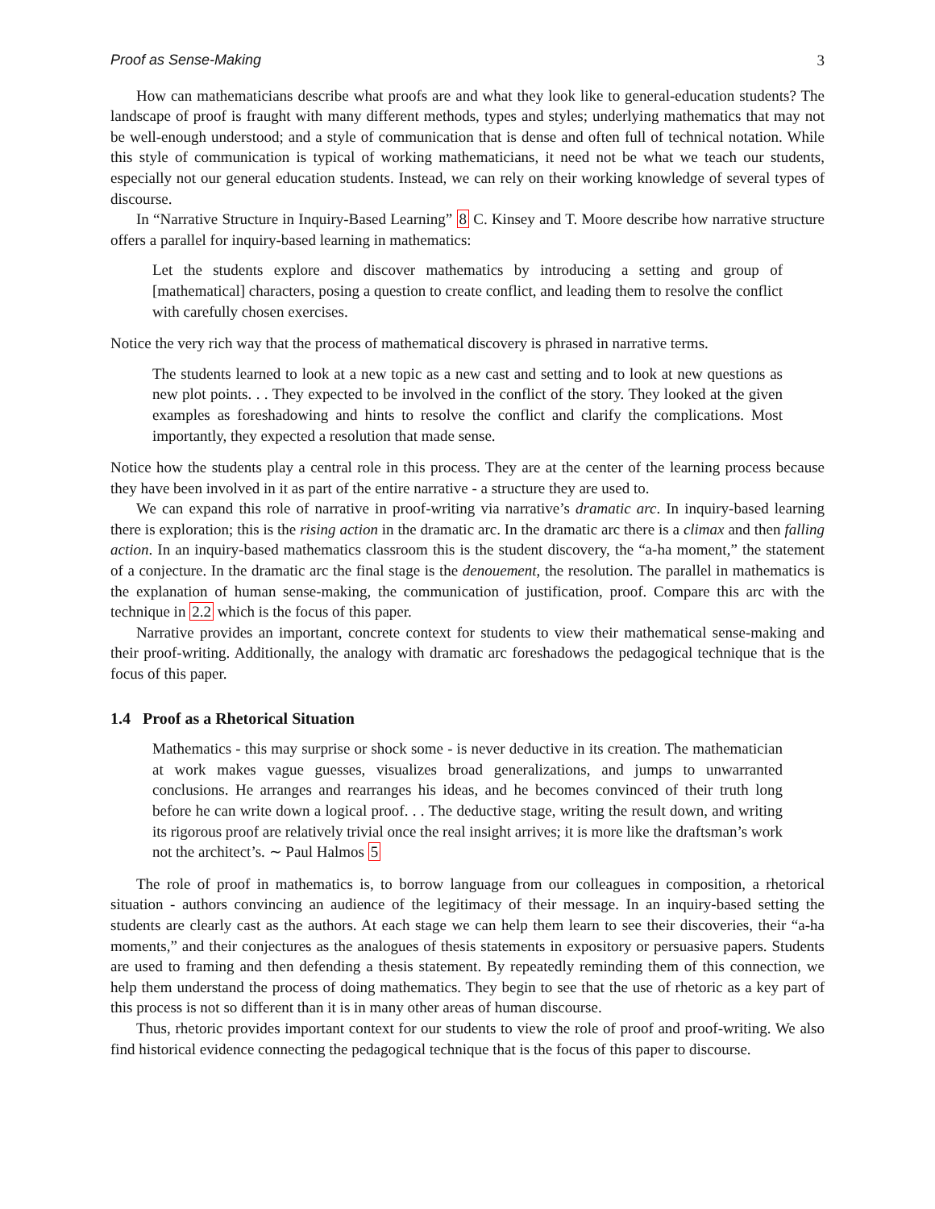Proof as Sense-Making 3
How can mathematicians describe what proofs are and what they look like to general-education students? The landscape of proof is fraught with many different methods, types and styles; underlying mathematics that may not be well-enough understood; and a style of communication that is dense and often full of technical notation. While this style of communication is typical of working mathematicians, it need not be what we teach our students, especially not our general education students. Instead, we can rely on their working knowledge of several types of discourse.
In “Narrative Structure in Inquiry-Based Learning” 8 C. Kinsey and T. Moore describe how narrative structure offers a parallel for inquiry-based learning in mathematics:
Let the students explore and discover mathematics by introducing a setting and group of [mathematical] characters, posing a question to create conflict, and leading them to resolve the conflict with carefully chosen exercises.
Notice the very rich way that the process of mathematical discovery is phrased in narrative terms.
The students learned to look at a new topic as a new cast and setting and to look at new questions as new plot points. . . They expected to be involved in the conflict of the story. They looked at the given examples as foreshadowing and hints to resolve the conflict and clarify the complications. Most importantly, they expected a resolution that made sense.
Notice how the students play a central role in this process. They are at the center of the learning process because they have been involved in it as part of the entire narrative - a structure they are used to.
We can expand this role of narrative in proof-writing via narrative’s dramatic arc. In inquiry-based learning there is exploration; this is the rising action in the dramatic arc. In the dramatic arc there is a climax and then falling action. In an inquiry-based mathematics classroom this is the student discovery, the “a-ha moment,” the statement of a conjecture. In the dramatic arc the final stage is the denouement, the resolution. The parallel in mathematics is the explanation of human sense-making, the communication of justification, proof. Compare this arc with the technique in 2.2 which is the focus of this paper.
Narrative provides an important, concrete context for students to view their mathematical sense-making and their proof-writing. Additionally, the analogy with dramatic arc foreshadows the pedagogical technique that is the focus of this paper.
1.4 Proof as a Rhetorical Situation
Mathematics - this may surprise or shock some - is never deductive in its creation. The mathematician at work makes vague guesses, visualizes broad generalizations, and jumps to unwarranted conclusions. He arranges and rearranges his ideas, and he becomes convinced of their truth long before he can write down a logical proof. . . The deductive stage, writing the result down, and writing its rigorous proof are relatively trivial once the real insight arrives; it is more like the draftsman’s work not the architect’s. ∼ Paul Halmos 5
The role of proof in mathematics is, to borrow language from our colleagues in composition, a rhetorical situation - authors convincing an audience of the legitimacy of their message. In an inquiry-based setting the students are clearly cast as the authors. At each stage we can help them learn to see their discoveries, their “a-ha moments,” and their conjectures as the analogues of thesis statements in expository or persuasive papers. Students are used to framing and then defending a thesis statement. By repeatedly reminding them of this connection, we help them understand the process of doing mathematics. They begin to see that the use of rhetoric as a key part of this process is not so different than it is in many other areas of human discourse.
Thus, rhetoric provides important context for our students to view the role of proof and proof-writing. We also find historical evidence connecting the pedagogical technique that is the focus of this paper to discourse.